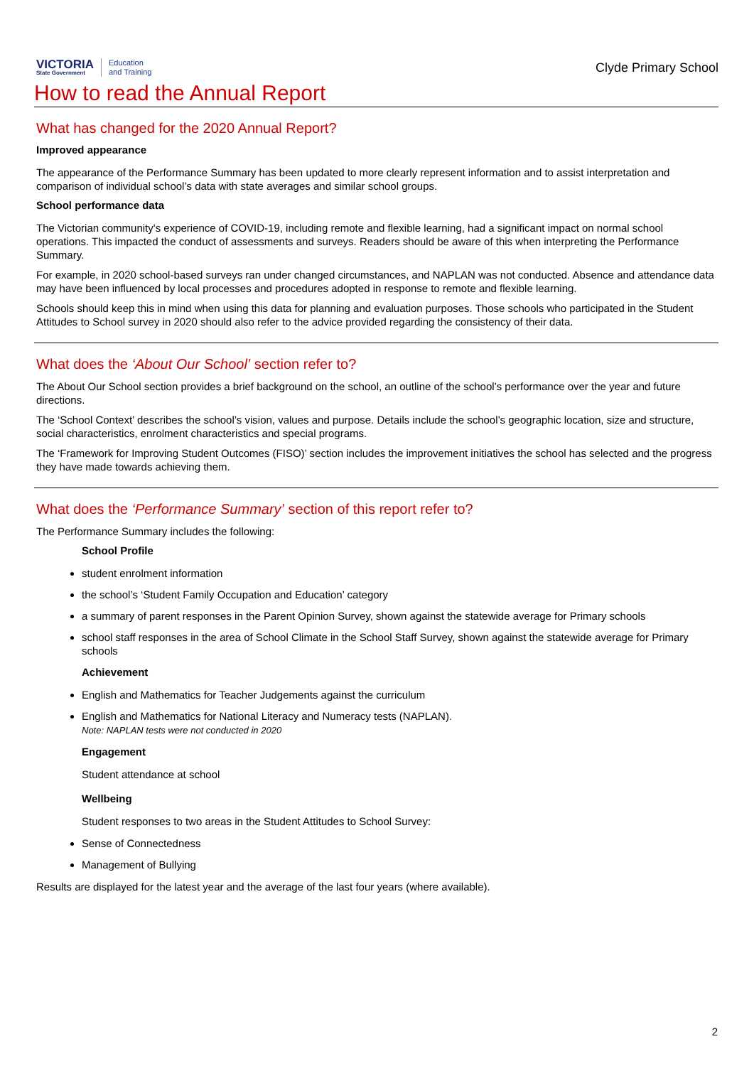VICTORIA
State Government
Education
and Training
Clyde Primary School
How to read the Annual Report
What has changed for the 2020 Annual Report?
Improved appearance
The appearance of the Performance Summary has been updated to more clearly represent information and to assist interpretation and comparison of individual school’s data with state averages and similar school groups.
School performance data
The Victorian community's experience of COVID-19, including remote and flexible learning, had a significant impact on normal school operations. This impacted the conduct of assessments and surveys. Readers should be aware of this when interpreting the Performance Summary.
For example, in 2020 school-based surveys ran under changed circumstances, and NAPLAN was not conducted. Absence and attendance data may have been influenced by local processes and procedures adopted in response to remote and flexible learning.
Schools should keep this in mind when using this data for planning and evaluation purposes. Those schools who participated in the Student Attitudes to School survey in 2020 should also refer to the advice provided regarding the consistency of their data.
What does the ‘About Our School’ section refer to?
The About Our School section provides a brief background on the school, an outline of the school’s performance over the year and future directions.
The ‘School Context’ describes the school’s vision, values and purpose. Details include the school’s geographic location, size and structure, social characteristics, enrolment characteristics and special programs.
The ‘Framework for Improving Student Outcomes (FISO)’ section includes the improvement initiatives the school has selected and the progress they have made towards achieving them.
What does the ‘Performance Summary’ section of this report refer to?
The Performance Summary includes the following:
School Profile
student enrolment information
the school’s ‘Student Family Occupation and Education’ category
a summary of parent responses in the Parent Opinion Survey, shown against the statewide average for Primary schools
school staff responses in the area of School Climate in the School Staff Survey, shown against the statewide average for Primary schools
Achievement
English and Mathematics for Teacher Judgements against the curriculum
English and Mathematics for National Literacy and Numeracy tests (NAPLAN).
Note: NAPLAN tests were not conducted in 2020
Engagement
Student attendance at school
Wellbeing
Student responses to two areas in the Student Attitudes to School Survey:
Sense of Connectedness
Management of Bullying
Results are displayed for the latest year and the average of the last four years (where available).
2